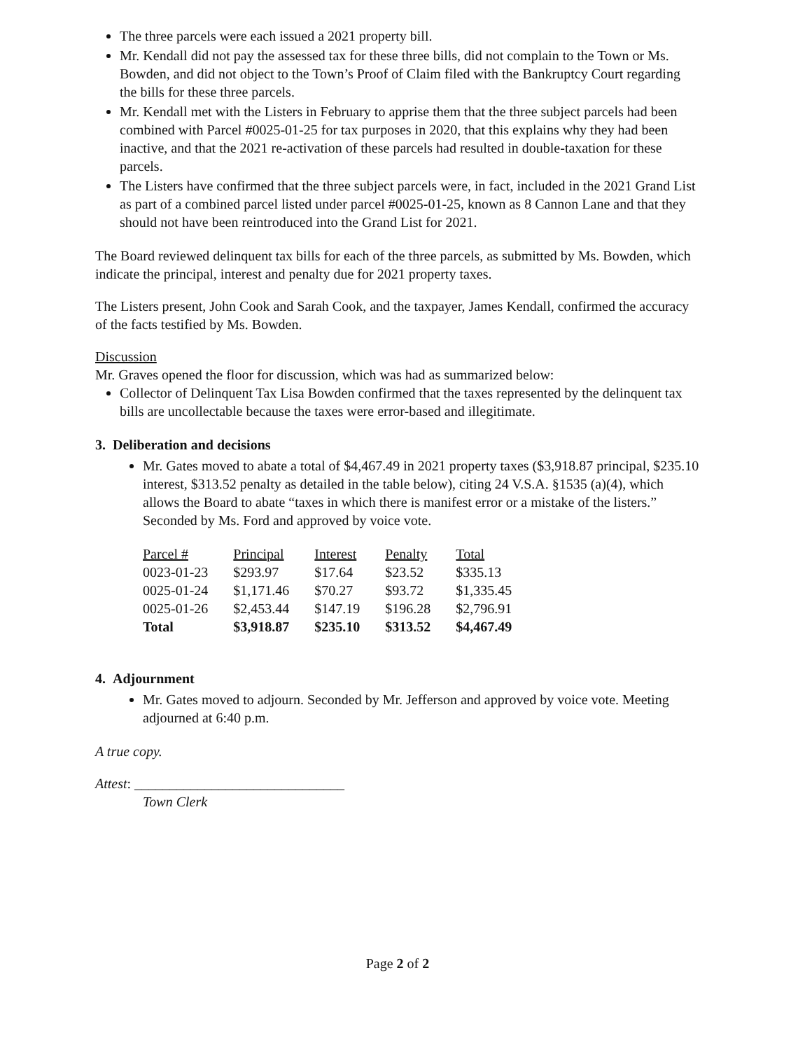The three parcels were each issued a 2021 property bill.
Mr. Kendall did not pay the assessed tax for these three bills, did not complain to the Town or Ms. Bowden, and did not object to the Town’s Proof of Claim filed with the Bankruptcy Court regarding the bills for these three parcels.
Mr. Kendall met with the Listers in February to apprise them that the three subject parcels had been combined with Parcel #0025-01-25 for tax purposes in 2020, that this explains why they had been inactive, and that the 2021 re-activation of these parcels had resulted in double-taxation for these parcels.
The Listers have confirmed that the three subject parcels were, in fact, included in the 2021 Grand List as part of a combined parcel listed under parcel #0025-01-25, known as 8 Cannon Lane and that they should not have been reintroduced into the Grand List for 2021.
The Board reviewed delinquent tax bills for each of the three parcels, as submitted by Ms. Bowden, which indicate the principal, interest and penalty due for 2021 property taxes.
The Listers present, John Cook and Sarah Cook, and the taxpayer, James Kendall, confirmed the accuracy of the facts testified by Ms. Bowden.
Discussion
Mr. Graves opened the floor for discussion, which was had as summarized below:
Collector of Delinquent Tax Lisa Bowden confirmed that the taxes represented by the delinquent tax bills are uncollectable because the taxes were error-based and illegitimate.
3. Deliberation and decisions
Mr. Gates moved to abate a total of $4,467.49 in 2021 property taxes ($3,918.87 principal, $235.10 interest, $313.52 penalty as detailed in the table below), citing 24 V.S.A. §1535 (a)(4), which allows the Board to abate “taxes in which there is manifest error or a mistake of the listers.” Seconded by Ms. Ford and approved by voice vote.
| Parcel # | Principal | Interest | Penalty | Total |
| --- | --- | --- | --- | --- |
| 0023-01-23 | $293.97 | $17.64 | $23.52 | $335.13 |
| 0025-01-24 | $1,171.46 | $70.27 | $93.72 | $1,335.45 |
| 0025-01-26 | $2,453.44 | $147.19 | $196.28 | $2,796.91 |
| Total | $3,918.87 | $235.10 | $313.52 | $4,467.49 |
4. Adjournment
Mr. Gates moved to adjourn. Seconded by Mr. Jefferson and approved by voice vote. Meeting adjourned at 6:40 p.m.
A true copy.
Attest: ______________________________
Town Clerk
Page 2 of 2